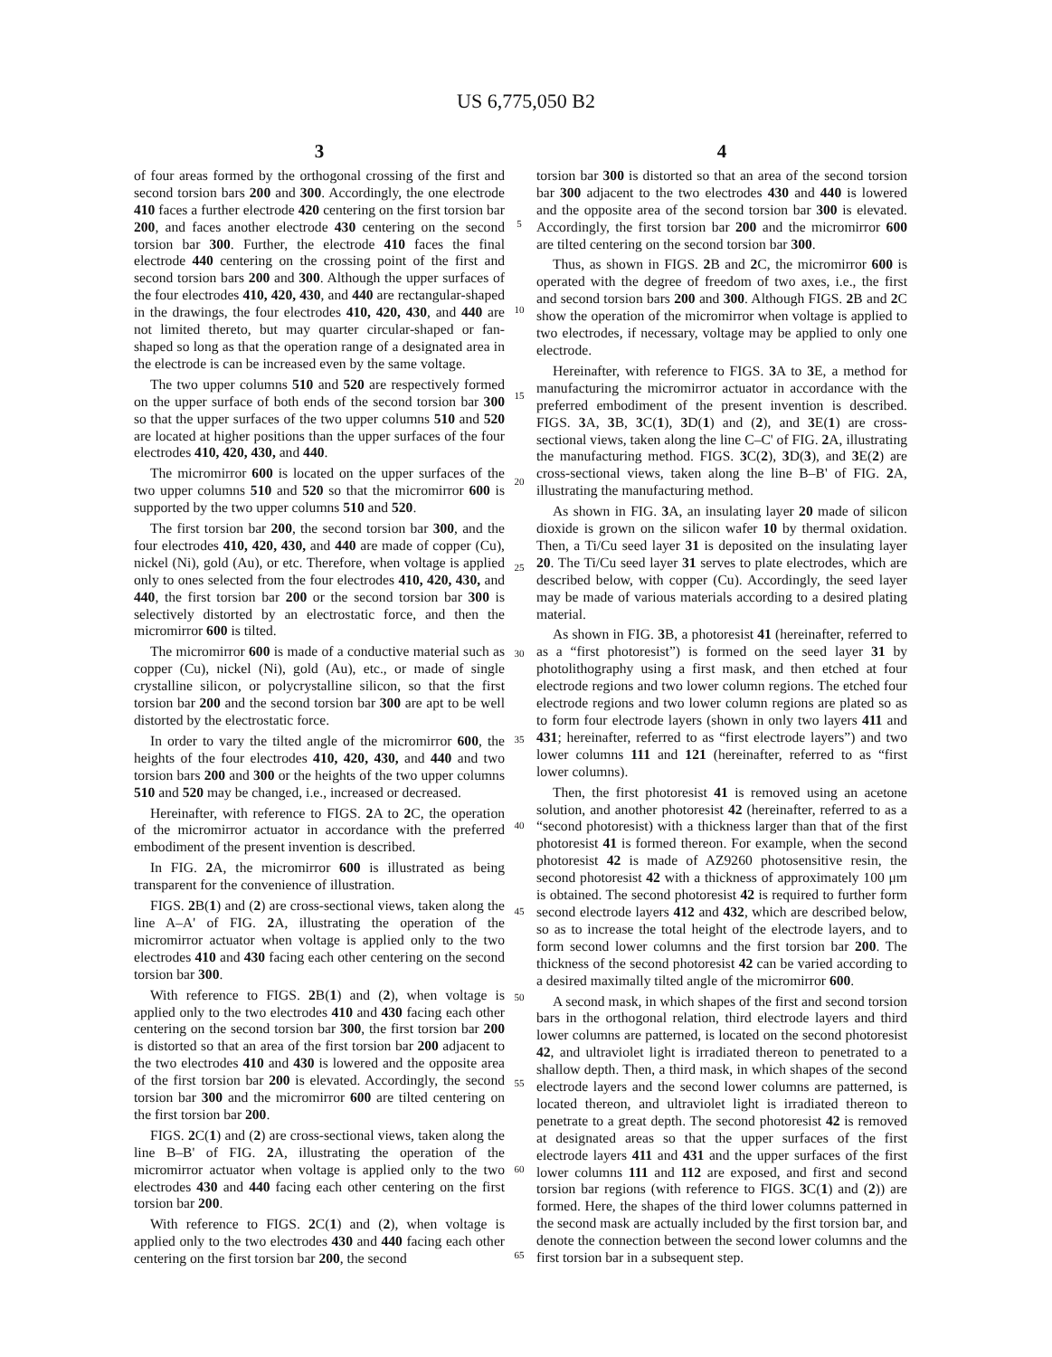US 6,775,050 B2
5
10
15
20
25
30
35
40
45
50
55
60
65
3
of four areas formed by the orthogonal crossing of the first and second torsion bars 200 and 300. Accordingly, the one electrode 410 faces a further electrode 420 centering on the first torsion bar 200, and faces another electrode 430 centering on the second torsion bar 300. Further, the electrode 410 faces the final electrode 440 centering on the crossing point of the first and second torsion bars 200 and 300. Although the upper surfaces of the four electrodes 410, 420, 430, and 440 are rectangular-shaped in the drawings, the four electrodes 410, 420, 430, and 440 are not limited thereto, but may quarter circular-shaped or fan-shaped so long as that the operation range of a designated area in the electrode is can be increased even by the same voltage.
The two upper columns 510 and 520 are respectively formed on the upper surface of both ends of the second torsion bar 300 so that the upper surfaces of the two upper columns 510 and 520 are located at higher positions than the upper surfaces of the four electrodes 410, 420, 430, and 440.
The micromirror 600 is located on the upper surfaces of the two upper columns 510 and 520 so that the micromirror 600 is supported by the two upper columns 510 and 520.
The first torsion bar 200, the second torsion bar 300, and the four electrodes 410, 420, 430, and 440 are made of copper (Cu), nickel (Ni), gold (Au), or etc. Therefore, when voltage is applied only to ones selected from the four electrodes 410, 420, 430, and 440, the first torsion bar 200 or the second torsion bar 300 is selectively distorted by an electrostatic force, and then the micromirror 600 is tilted.
The micromirror 600 is made of a conductive material such as copper (Cu), nickel (Ni), gold (Au), etc., or made of single crystalline silicon, or polycrystalline silicon, so that the first torsion bar 200 and the second torsion bar 300 are apt to be well distorted by the electrostatic force.
In order to vary the tilted angle of the micromirror 600, the heights of the four electrodes 410, 420, 430, and 440 and two torsion bars 200 and 300 or the heights of the two upper columns 510 and 520 may be changed, i.e., increased or decreased.
Hereinafter, with reference to FIGS. 2 A to 2 C, the operation of the micromirror actuator in accordance with the preferred embodiment of the present invention is described.
In FIG. 2 A, the micromirror 600 is illustrated as being transparent for the convenience of illustration.
FIGS. 2 B(1) and (2) are cross-sectional views, taken along the line A–A' of FIG. 2 A, illustrating the operation of the micromirror actuator when voltage is applied only to the two electrodes 410 and 430 facing each other centering on the second torsion bar 300.
With reference to FIGS. 2 B(1) and (2), when voltage is applied only to the two electrodes 410 and 430 facing each other centering on the second torsion bar 300, the first torsion bar 200 is distorted so that an area of the first torsion bar 200 adjacent to the two electrodes 410 and 430 is lowered and the opposite area of the first torsion bar 200 is elevated. Accordingly, the second torsion bar 300 and the micromirror 600 are tilted centering on the first torsion bar 200.
FIGS. 2 C(1) and (2) are cross-sectional views, taken along the line B–B' of FIG. 2 A, illustrating the operation of the micromirror actuator when voltage is applied only to the two electrodes 430 and 440 facing each other centering on the first torsion bar 200.
With reference to FIGS. 2 C(1) and (2), when voltage is applied only to the two electrodes 430 and 440 facing each other centering on the first torsion bar 200, the second
4
torsion bar 300 is distorted so that an area of the second torsion bar 300 adjacent to the two electrodes 430 and 440 is lowered and the opposite area of the second torsion bar 300 is elevated. Accordingly, the first torsion bar 200 and the micromirror 600 are tilted centering on the second torsion bar 300.
Thus, as shown in FIGS. 2 B and 2 C, the micromirror 600 is operated with the degree of freedom of two axes, i.e., the first and second torsion bars 200 and 300. Although FIGS. 2 B and 2 C show the operation of the micromirror when voltage is applied to two electrodes, if necessary, voltage may be applied to only one electrode.
Hereinafter, with reference to FIGS. 3 A to 3 E, a method for manufacturing the micromirror actuator in accordance with the preferred embodiment of the present invention is described. FIGS. 3 A, 3 B, 3 C(1), 3 D(1) and (2), and 3 E(1) are cross-sectional views, taken along the line C–C' of FIG. 2 A, illustrating the manufacturing method. FIGS. 3 C(2), 3 D(3), and 3 E(2) are cross-sectional views, taken along the line B–B' of FIG. 2 A, illustrating the manufacturing method.
As shown in FIG. 3 A, an insulating layer 20 made of silicon dioxide is grown on the silicon wafer 10 by thermal oxidation. Then, a Ti/Cu seed layer 31 is deposited on the insulating layer 20. The Ti/Cu seed layer 31 serves to plate electrodes, which are described below, with copper (Cu). Accordingly, the seed layer may be made of various materials according to a desired plating material.
As shown in FIG. 3 B, a photoresist 41 (hereinafter, referred to as a “first photoresist”) is formed on the seed layer 31 by photolithography using a first mask, and then etched at four electrode regions and two lower column regions. The etched four electrode regions and two lower column regions are plated so as to form four electrode layers (shown in only two layers 411 and 431; hereinafter, referred to as “first electrode layers”) and two lower columns 111 and 121 (hereinafter, referred to as “first lower columns).
Then, the first photoresist 41 is removed using an acetone solution, and another photoresist 42 (hereinafter, referred to as a “second photoresist) with a thickness larger than that of the first photoresist 41 is formed thereon. For example, when the second photoresist 42 is made of AZ9260 photosensitive resin, the second photoresist 42 with a thickness of approximately 100 μm is obtained. The second photoresist 42 is required to further form second electrode layers 412 and 432, which are described below, so as to increase the total height of the electrode layers, and to form second lower columns and the first torsion bar 200. The thickness of the second photoresist 42 can be varied according to a desired maximally tilted angle of the micromirror 600.
A second mask, in which shapes of the first and second torsion bars in the orthogonal relation, third electrode layers and third lower columns are patterned, is located on the second photoresist 42, and ultraviolet light is irradiated thereon to penetrated to a shallow depth. Then, a third mask, in which shapes of the second electrode layers and the second lower columns are patterned, is located thereon, and ultraviolet light is irradiated thereon to penetrate to a great depth. The second photoresist 42 is removed at designated areas so that the upper surfaces of the first electrode layers 411 and 431 and the upper surfaces of the first lower columns 111 and 112 are exposed, and first and second torsion bar regions (with reference to FIGS. 3 C(1) and (2)) are formed. Here, the shapes of the third lower columns patterned in the second mask are actually included by the first torsion bar, and denote the connection between the second lower columns and the first torsion bar in a subsequent step.